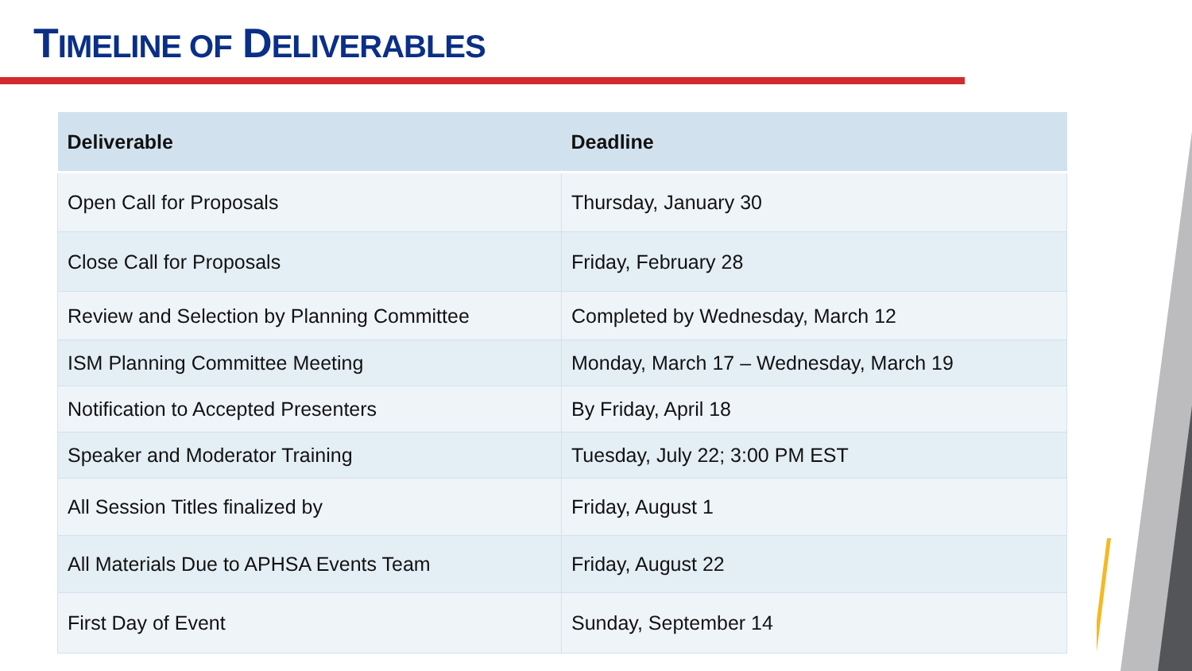TIMELINE OF DELIVERABLES
| Deliverable | Deadline |
| --- | --- |
| Open Call for Proposals | Thursday, January 30 |
| Close Call for Proposals | Friday, February 28 |
| Review and Selection by Planning Committee | Completed by Wednesday, March 12 |
| ISM Planning Committee Meeting | Monday, March 17 – Wednesday, March 19 |
| Notification to Accepted Presenters | By Friday, April 18 |
| Speaker and Moderator Training | Tuesday, July 22; 3:00 PM EST |
| All Session Titles finalized by | Friday, August 1 |
| All Materials Due to APHSA Events Team | Friday, August 22 |
| First Day of Event | Sunday, September 14 |